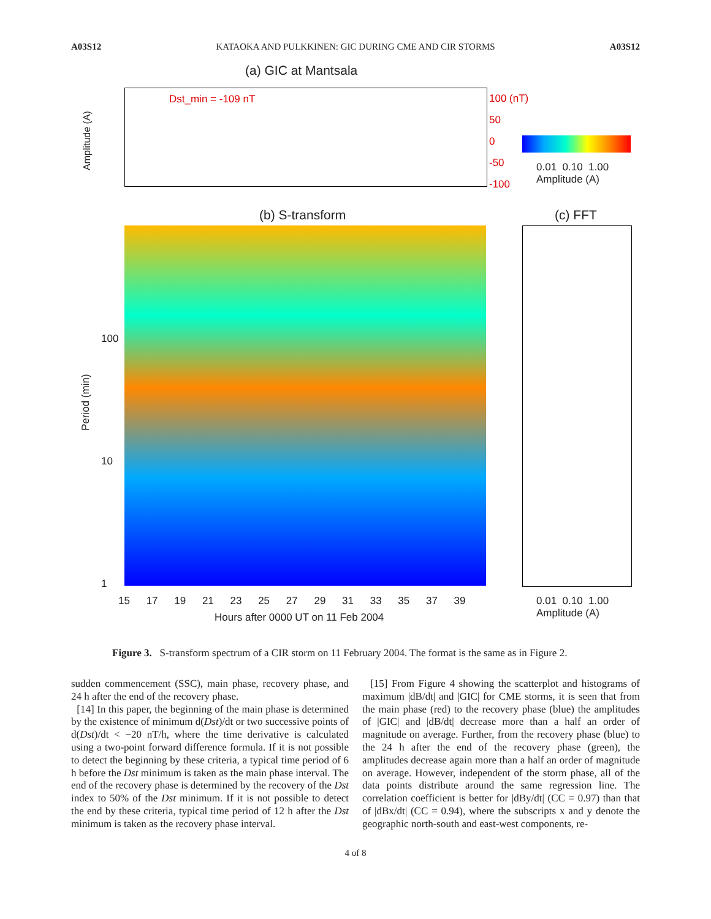A03S12 KATAOKA AND PULKKINEN: GIC DURING CME AND CIR STORMS A03S12
(a) GIC at Mantsala
Dst_min = -109 nT
Amplitude (A)
100 (nT)
50
0
-50
-100
0.01 0.10 1.00
Amplitude (A)
(b) S-transform (c) FFT
100
10
1
15 17 19 21 23 25 27 29 31 33 35 37 39
Hours after 0000 UT on 11 Feb 2004
0.01 0.10 1.00
Amplitude (A)
Period (min)
Figure 3. S-transform spectrum of a CIR storm on 11 February 2004. The format is the same as in Figure 2.
sudden commencement (SSC), main phase, recovery phase, and 24 h after the end of the recovery phase.
[14] In this paper, the beginning of the main phase is determined by the existence of minimum d(Dst)/dt or two successive points of d(Dst)/dt < −20 nT/h, where the time derivative is calculated using a two-point forward difference formula. If it is not possible to detect the beginning by these criteria, a typical time period of 6 h before the Dst minimum is taken as the main phase interval. The end of the recovery phase is determined by the recovery of the Dst index to 50% of the Dst minimum. If it is not possible to detect the end by these criteria, typical time period of 12 h after the Dst minimum is taken as the recovery phase interval.
[15] From Figure 4 showing the scatterplot and histograms of maximum |dB/dt| and |GIC| for CME storms, it is seen that from the main phase (red) to the recovery phase (blue) the amplitudes of |GIC| and |dB/dt| decrease more than a half an order of magnitude on average. Further, from the recovery phase (blue) to the 24 h after the end of the recovery phase (green), the amplitudes decrease again more than a half an order of magnitude on average. However, independent of the storm phase, all of the data points distribute around the same regression line. The correlation coefficient is better for |dBy/dt| (CC = 0.97) than that of |dBx/dt| (CC = 0.94), where the subscripts x and y denote the geographic north-south and east-west components, re-
4 of 8